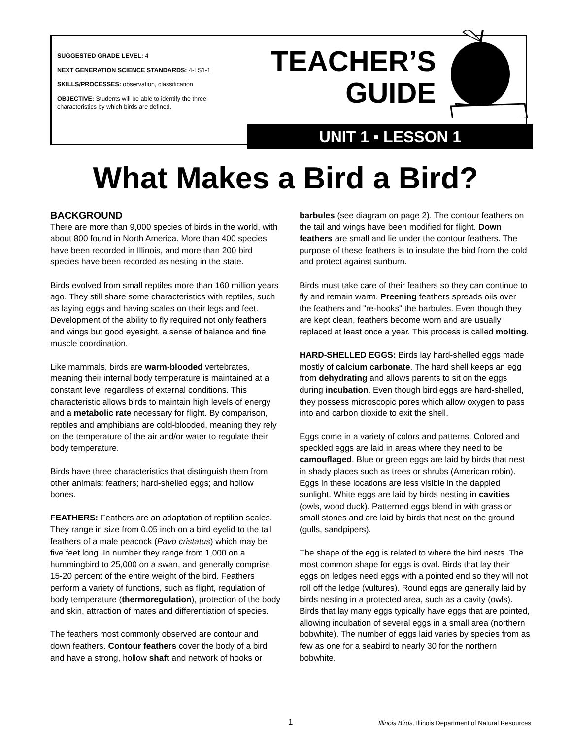SUGGESTED GRADE LEVEL: 4
NEXT GENERATION SCIENCE STANDARDS: 4-LS1-1
SKILLS/PROCESSES: observation, classification
OBJECTIVE: Students will be able to identify the three characteristics by which birds are defined.
TEACHER’S
GUIDE
UNIT 1 ▪ LESSON 1
What Makes a Bird a Bird?
BACKGROUND
There are more than 9,000 species of birds in the world, with about 800 found in North America. More than 400 species have been recorded in Illinois, and more than 200 bird species have been recorded as nesting in the state.
Birds evolved from small reptiles more than 160 million years ago. They still share some characteristics with reptiles, such as laying eggs and having scales on their legs and feet. Development of the ability to fly required not only feathers and wings but good eyesight, a sense of balance and fine muscle coordination.
Like mammals, birds are warm-blooded vertebrates, meaning their internal body temperature is maintained at a constant level regardless of external conditions. This characteristic allows birds to maintain high levels of energy and a metabolic rate necessary for flight. By comparison, reptiles and amphibians are cold-blooded, meaning they rely on the temperature of the air and/or water to regulate their body temperature.
Birds have three characteristics that distinguish them from other animals: feathers; hard-shelled eggs; and hollow bones.
FEATHERS: Feathers are an adaptation of reptilian scales. They range in size from 0.05 inch on a bird eyelid to the tail feathers of a male peacock (Pavo cristatus) which may be five feet long. In number they range from 1,000 on a hummingbird to 25,000 on a swan, and generally comprise 15-20 percent of the entire weight of the bird. Feathers perform a variety of functions, such as flight, regulation of body temperature (thermoregulation), protection of the body and skin, attraction of mates and differentiation of species.
The feathers most commonly observed are contour and down feathers. Contour feathers cover the body of a bird and have a strong, hollow shaft and network of hooks or
barbules (see diagram on page 2). The contour feathers on the tail and wings have been modified for flight. Down feathers are small and lie under the contour feathers. The purpose of these feathers is to insulate the bird from the cold and protect against sunburn.
Birds must take care of their feathers so they can continue to fly and remain warm. Preening feathers spreads oils over the feathers and "re-hooks" the barbules. Even though they are kept clean, feathers become worn and are usually replaced at least once a year. This process is called molting.
HARD-SHELLED EGGS: Birds lay hard-shelled eggs made mostly of calcium carbonate. The hard shell keeps an egg from dehydrating and allows parents to sit on the eggs during incubation. Even though bird eggs are hard-shelled, they possess microscopic pores which allow oxygen to pass into and carbon dioxide to exit the shell.
Eggs come in a variety of colors and patterns. Colored and speckled eggs are laid in areas where they need to be camouflaged. Blue or green eggs are laid by birds that nest in shady places such as trees or shrubs (American robin). Eggs in these locations are less visible in the dappled sunlight. White eggs are laid by birds nesting in cavities (owls, wood duck). Patterned eggs blend in with grass or small stones and are laid by birds that nest on the ground (gulls, sandpipers).
The shape of the egg is related to where the bird nests. The most common shape for eggs is oval. Birds that lay their eggs on ledges need eggs with a pointed end so they will not roll off the ledge (vultures). Round eggs are generally laid by birds nesting in a protected area, such as a cavity (owls). Birds that lay many eggs typically have eggs that are pointed, allowing incubation of several eggs in a small area (northern bobwhite). The number of eggs laid varies by species from as few as one for a seabird to nearly 30 for the northern bobwhite.
1 Illinois Birds, Illinois Department of Natural Resources